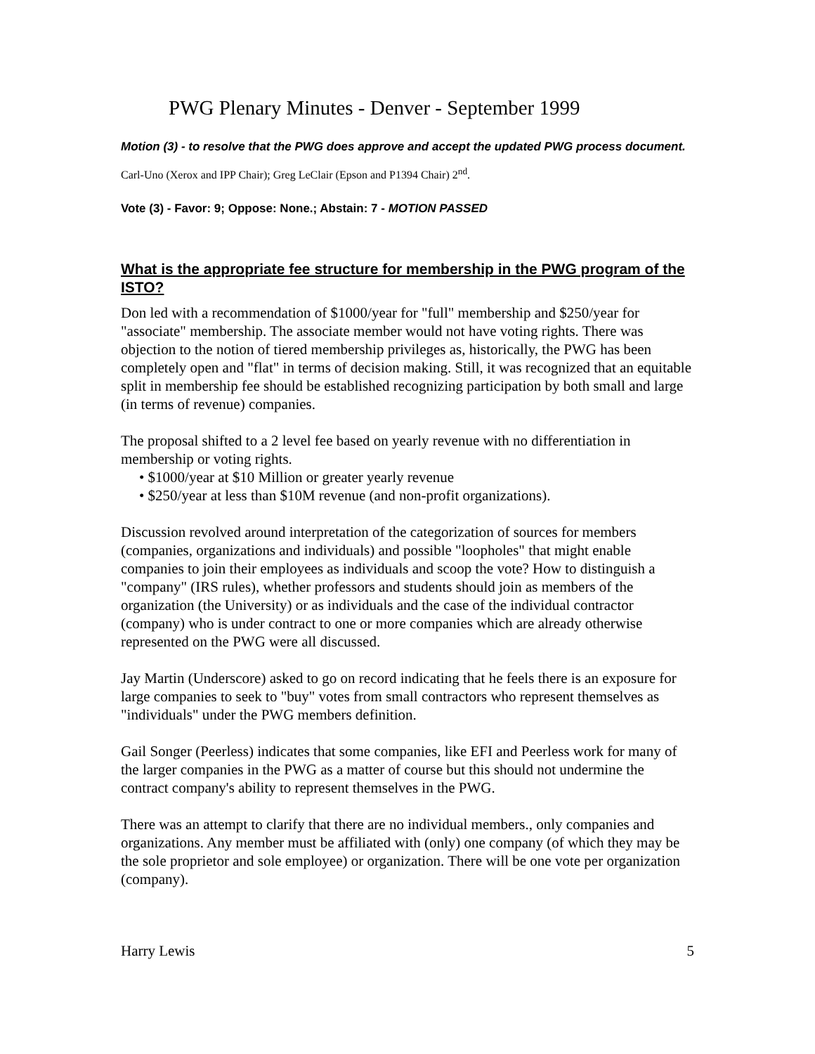PWG Plenary Minutes - Denver - September 1999
Motion (3) - to resolve that the PWG does approve and accept the updated PWG process document.
Carl-Uno (Xerox and IPP Chair); Greg LeClair (Epson and P1394 Chair) 2<sup>nd</sup>.
Vote (3) - Favor: 9; Oppose: None.; Abstain: 7 - MOTION PASSED
What is the appropriate fee structure for membership in the PWG program of the ISTO?
Don led with a recommendation of $1000/year for "full" membership and $250/year for "associate" membership. The associate member would not have voting rights. There was objection to the notion of tiered membership privileges as, historically, the PWG has been completely open and "flat" in terms of decision making. Still, it was recognized that an equitable split in membership fee should be established recognizing participation by both small and large (in terms of revenue) companies.
The proposal shifted to a 2 level fee based on yearly revenue with no differentiation in membership or voting rights.
• $1000/year at $10 Million or greater yearly revenue
• $250/year at less than $10M revenue (and non-profit organizations).
Discussion revolved around interpretation of the categorization of sources for members (companies, organizations and individuals) and possible "loopholes" that might enable companies to join their employees as individuals and scoop the vote? How to distinguish a "company" (IRS rules), whether professors and students should join as members of the organization (the University) or as individuals and the case of the individual contractor (company) who is under contract to one or more companies which are already otherwise represented on the PWG were all discussed.
Jay Martin (Underscore) asked to go on record indicating that he feels there is an exposure for large companies to seek to "buy" votes from small contractors who represent themselves as "individuals" under the PWG members definition.
Gail Songer (Peerless) indicates that some companies, like EFI and Peerless work for many of the larger companies in the PWG as a matter of course but this should not undermine the contract company's ability to represent themselves in the PWG.
There was an attempt to clarify that there are no individual members., only companies and organizations. Any member must be affiliated with (only) one company (of which they may be the sole proprietor and sole employee) or organization. There will be one vote per organization (company).
Harry Lewis 5